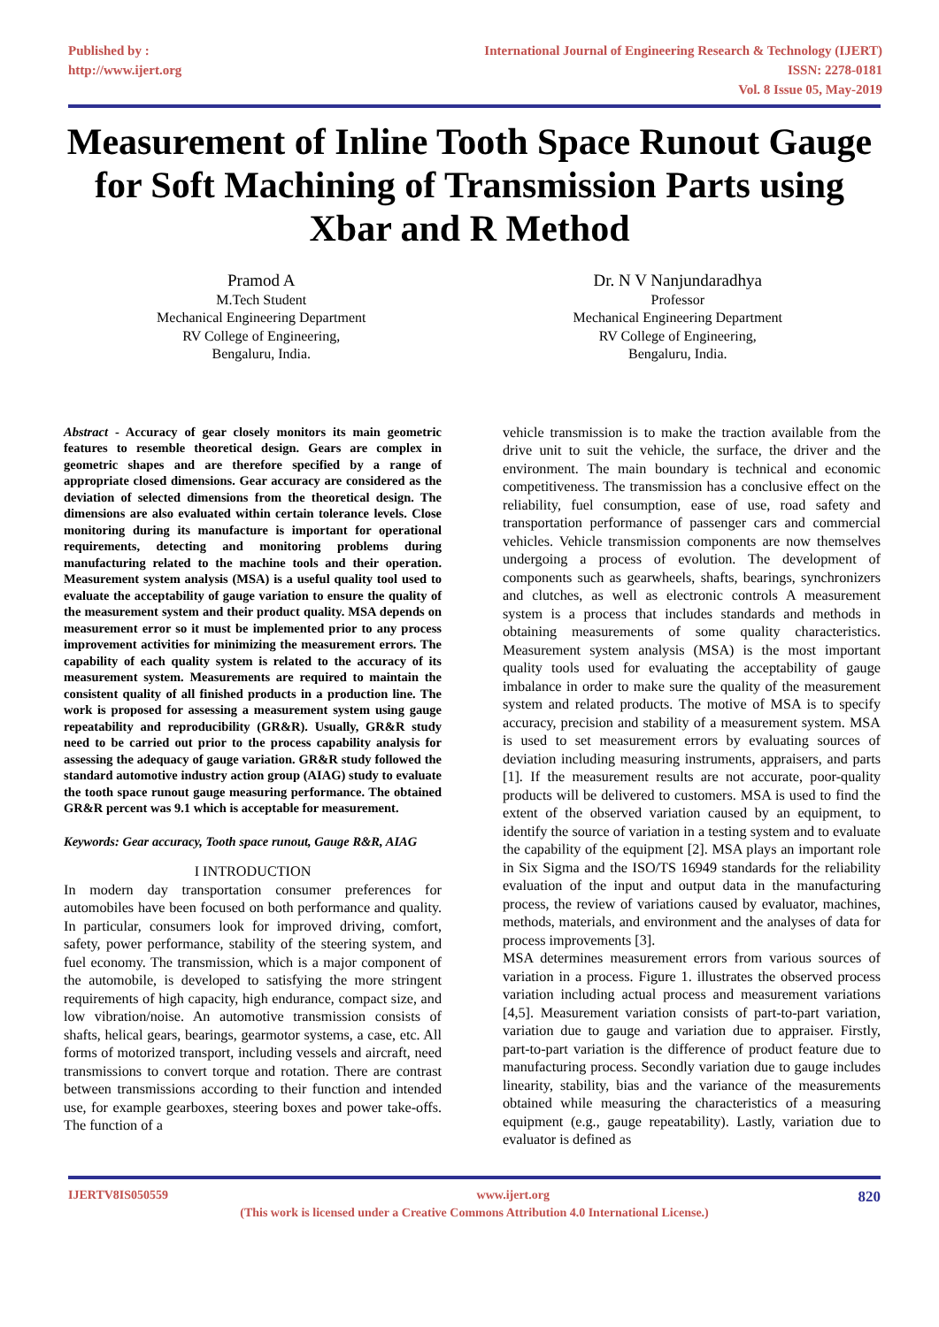Published by :
http://www.ijert.org
International Journal of Engineering Research & Technology (IJERT)
ISSN: 2278-0181
Vol. 8 Issue 05, May-2019
Measurement of Inline Tooth Space Runout Gauge for Soft Machining of Transmission Parts using Xbar and R Method
Pramod A
M.Tech Student
Mechanical Engineering Department
RV College of Engineering,
Bengaluru, India.
Dr. N V Nanjundaradhya
Professor
Mechanical Engineering Department
RV College of Engineering,
Bengaluru, India.
Abstract - Accuracy of gear closely monitors its main geometric features to resemble theoretical design. Gears are complex in geometric shapes and are therefore specified by a range of appropriate closed dimensions. Gear accuracy are considered as the deviation of selected dimensions from the theoretical design. The dimensions are also evaluated within certain tolerance levels. Close monitoring during its manufacture is important for operational requirements, detecting and monitoring problems during manufacturing related to the machine tools and their operation. Measurement system analysis (MSA) is a useful quality tool used to evaluate the acceptability of gauge variation to ensure the quality of the measurement system and their product quality. MSA depends on measurement error so it must be implemented prior to any process improvement activities for minimizing the measurement errors. The capability of each quality system is related to the accuracy of its measurement system. Measurements are required to maintain the consistent quality of all finished products in a production line. The work is proposed for assessing a measurement system using gauge repeatability and reproducibility (GR&R). Usually, GR&R study need to be carried out prior to the process capability analysis for assessing the adequacy of gauge variation. GR&R study followed the standard automotive industry action group (AIAG) study to evaluate the tooth space runout gauge measuring performance. The obtained GR&R percent was 9.1 which is acceptable for measurement.
Keywords: Gear accuracy, Tooth space runout, Gauge R&R, AIAG
I INTRODUCTION
In modern day transportation consumer preferences for automobiles have been focused on both performance and quality. In particular, consumers look for improved driving, comfort, safety, power performance, stability of the steering system, and fuel economy. The transmission, which is a major component of the automobile, is developed to satisfying the more stringent requirements of high capacity, high endurance, compact size, and low vibration/noise. An automotive transmission consists of shafts, helical gears, bearings, gearmotor systems, a case, etc. All forms of motorized transport, including vessels and aircraft, need transmissions to convert torque and rotation. There are contrast between transmissions according to their function and intended use, for example gearboxes, steering boxes and power take-offs. The function of a
vehicle transmission is to make the traction available from the drive unit to suit the vehicle, the surface, the driver and the environment. The main boundary is technical and economic competitiveness. The transmission has a conclusive effect on the reliability, fuel consumption, ease of use, road safety and transportation performance of passenger cars and commercial vehicles. Vehicle transmission components are now themselves undergoing a process of evolution. The development of components such as gearwheels, shafts, bearings, synchronizers and clutches, as well as electronic controls A measurement system is a process that includes standards and methods in obtaining measurements of some quality characteristics. Measurement system analysis (MSA) is the most important quality tools used for evaluating the acceptability of gauge imbalance in order to make sure the quality of the measurement system and related products. The motive of MSA is to specify accuracy, precision and stability of a measurement system. MSA is used to set measurement errors by evaluating sources of deviation including measuring instruments, appraisers, and parts [1]. If the measurement results are not accurate, poor-quality products will be delivered to customers. MSA is used to find the extent of the observed variation caused by an equipment, to identify the source of variation in a testing system and to evaluate the capability of the equipment [2]. MSA plays an important role in Six Sigma and the ISO/TS 16949 standards for the reliability evaluation of the input and output data in the manufacturing process, the review of variations caused by evaluator, machines, methods, materials, and environment and the analyses of data for process improvements [3].
MSA determines measurement errors from various sources of variation in a process. Figure 1. illustrates the observed process variation including actual process and measurement variations [4,5]. Measurement variation consists of part-to-part variation, variation due to gauge and variation due to appraiser. Firstly, part-to-part variation is the difference of product feature due to manufacturing process. Secondly variation due to gauge includes linearity, stability, bias and the variance of the measurements obtained while measuring the characteristics of a measuring equipment (e.g., gauge repeatability). Lastly, variation due to evaluator is defined as
IJERTV8IS050559 www.ijert.org 820
(This work is licensed under a Creative Commons Attribution 4.0 International License.)